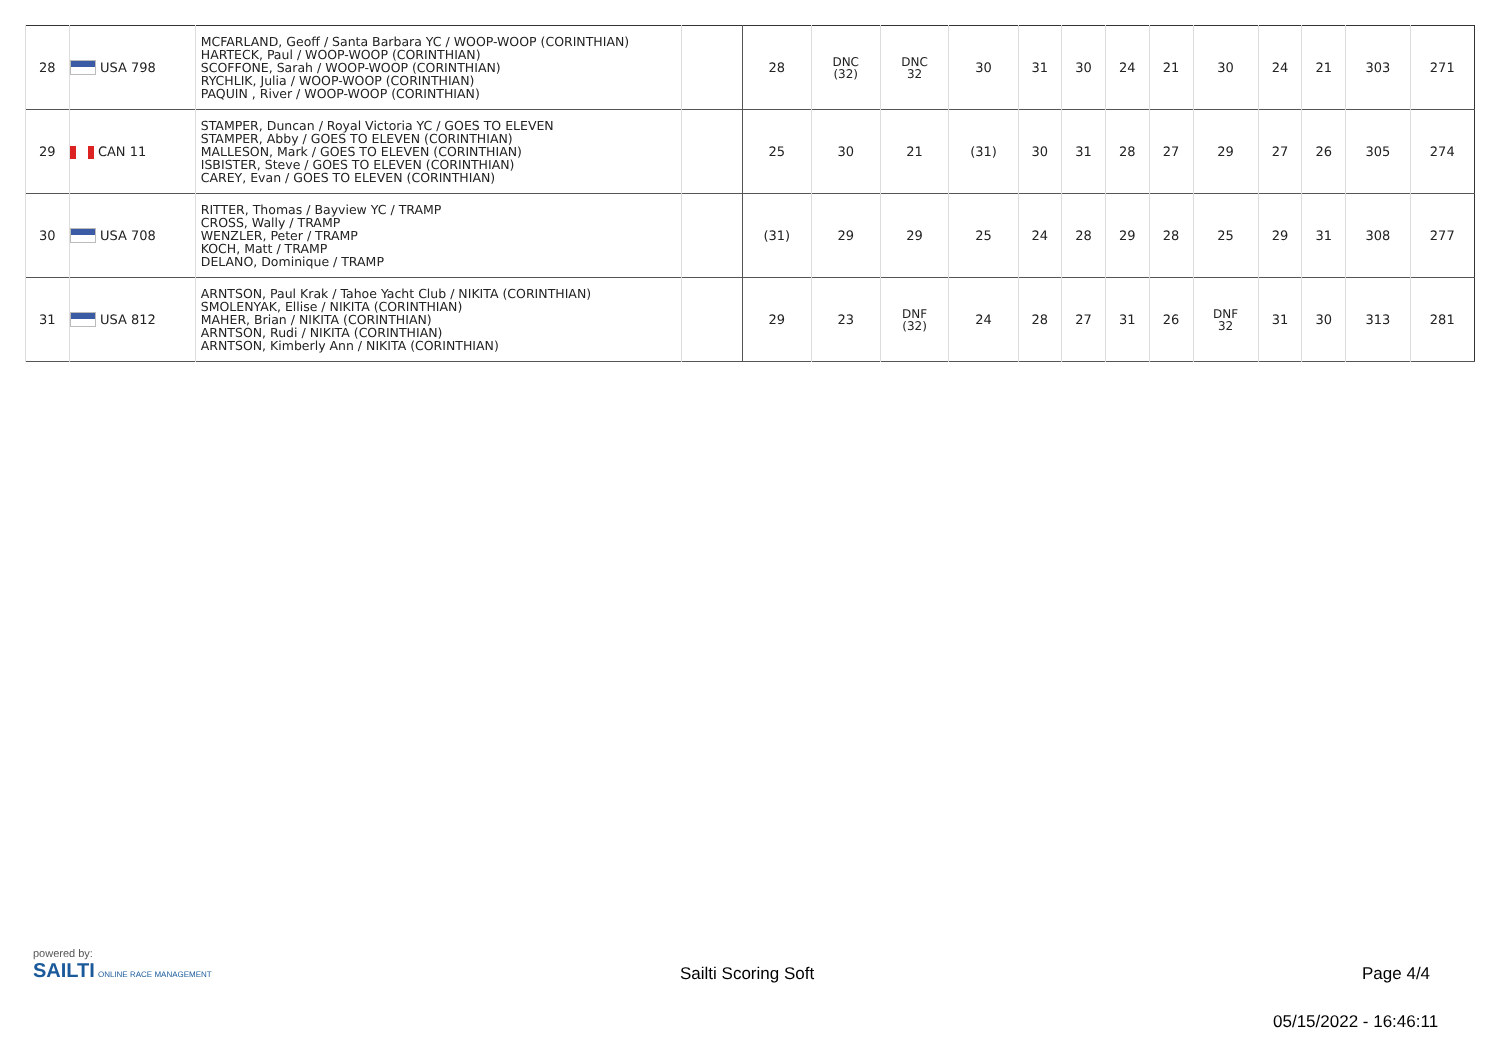| 28 | USA 798 | MCFARLAND, Geoff / Santa Barbara YC / WOOP-WOOP (CORINTHIAN) HARTECK, Paul / WOOP-WOOP (CORINTHIAN) SCOFFONE, Sarah / WOOP-WOOP (CORINTHIAN) RYCHLIK, Julia / WOOP-WOOP (CORINTHIAN) PAQUIN , River / WOOP-WOOP (CORINTHIAN) | | 28 | DNC (32) | DNC 32 | 30 | 31 | 30 | 24 | 21 | 30 | 24 | 21 | 303 | 271 |
| 29 | CAN 11 | STAMPER, Duncan / Royal Victoria YC / GOES TO ELEVEN STAMPER, Abby / GOES TO ELEVEN (CORINTHIAN) MALLESON, Mark / GOES TO ELEVEN (CORINTHIAN) ISBISTER, Steve / GOES TO ELEVEN (CORINTHIAN) CAREY, Evan / GOES TO ELEVEN (CORINTHIAN) | | 25 | 30 | 21 | (31) | 30 | 31 | 28 | 27 | 29 | 27 | 26 | 305 | 274 |
| 30 | USA 708 | RITTER, Thomas / Bayview YC / TRAMP CROSS, Wally / TRAMP WENZLER, Peter / TRAMP KOCH, Matt / TRAMP DELANO, Dominique / TRAMP | | (31) | 29 | 29 | 25 | 24 | 28 | 29 | 28 | 25 | 29 | 31 | 308 | 277 |
| 31 | USA 812 | ARNTSON, Paul Krak / Tahoe Yacht Club / NIKITA (CORINTHIAN) SMOLENYAK, Ellise / NIKITA (CORINTHIAN) MAHER, Brian / NIKITA (CORINTHIAN) ARNTSON, Rudi / NIKITA (CORINTHIAN) ARNTSON, Kimberly Ann / NIKITA (CORINTHIAN) | | 29 | 23 | DNF (32) | 24 | 28 | 27 | 31 | 26 | DNF 32 | 31 | 30 | 313 | 281 |
powered by:
SAILTI ONLINE RACE MANAGEMENT
Sailti Scoring Soft Page 4/4
05/15/2022 - 16:46:11